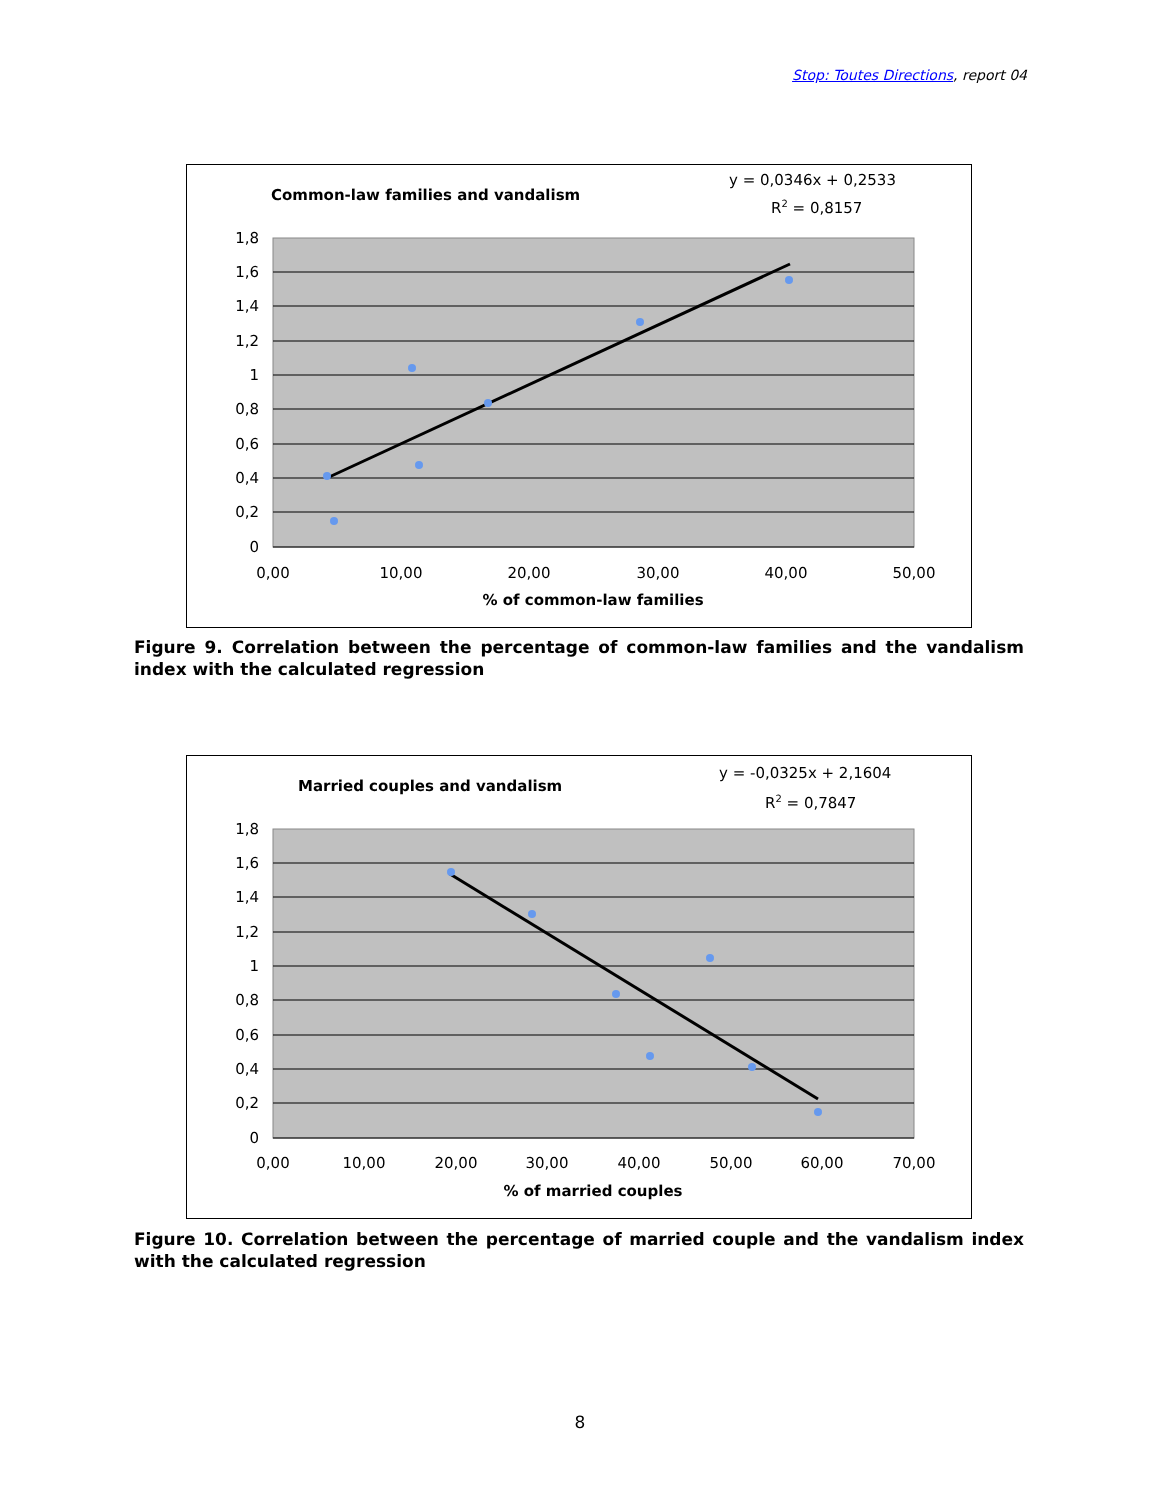Stop: Toutes Directions, report 04
Common-law families and vandalism
y = 0,0346x + 0,2533
R2 = 0,8157
1,8
1,6
1,4
1,2
1
0,8
0,6
0,4
0,2
0
0,00
10,00
20,00
30,00
40,00
50,00
% of common-law families
Figure 9. Correlation between the percentage of common-law families and the vandalism index with the calculated regression
Married couples and vandalism
y = -0,0325x + 2,1604
R2 = 0,7847
1,8
1,6
1,4
1,2
1
0,8
0,6
0,4
0,2
0
0,00
10,00
20,00
30,00
40,00
50,00
60,00
70,00
% of married couples
Figure 10. Correlation between the percentage of married couple and the vandalism index with the calculated regression
8